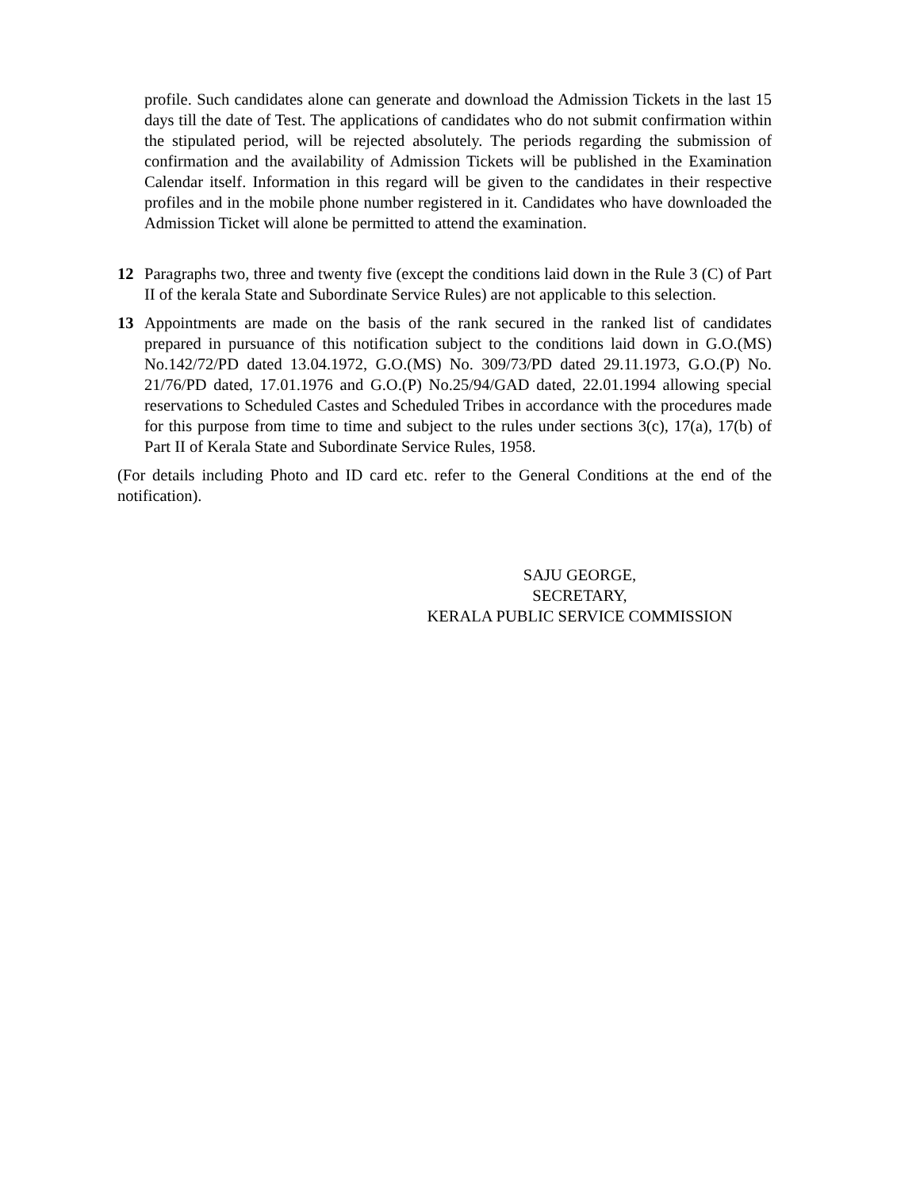profile. Such candidates alone can generate and download the Admission Tickets in the last 15 days till the date of Test. The applications of candidates who do not submit confirmation within the stipulated period, will be rejected absolutely. The periods regarding the submission of confirmation and the availability of Admission Tickets will be published in the Examination Calendar itself. Information in this regard will be given to the candidates in their respective profiles and in the mobile phone number registered in it. Candidates who have downloaded the Admission Ticket will alone be permitted to attend the examination.
12 Paragraphs two, three and twenty five (except the conditions laid down in the Rule 3 (C) of Part II of the kerala State and Subordinate Service Rules) are not applicable to this selection.
13 Appointments are made on the basis of the rank secured in the ranked list of candidates prepared in pursuance of this notification subject to the conditions laid down in G.O.(MS) No.142/72/PD dated 13.04.1972, G.O.(MS) No. 309/73/PD dated 29.11.1973, G.O.(P) No. 21/76/PD dated, 17.01.1976 and G.O.(P) No.25/94/GAD dated, 22.01.1994 allowing special reservations to Scheduled Castes and Scheduled Tribes in accordance with the procedures made for this purpose from time to time and subject to the rules under sections 3(c), 17(a), 17(b) of Part II of Kerala State and Subordinate Service Rules, 1958.
(For details including Photo and ID card etc. refer to the General Conditions at the end of the notification).
SAJU GEORGE,
SECRETARY,
KERALA PUBLIC SERVICE COMMISSION